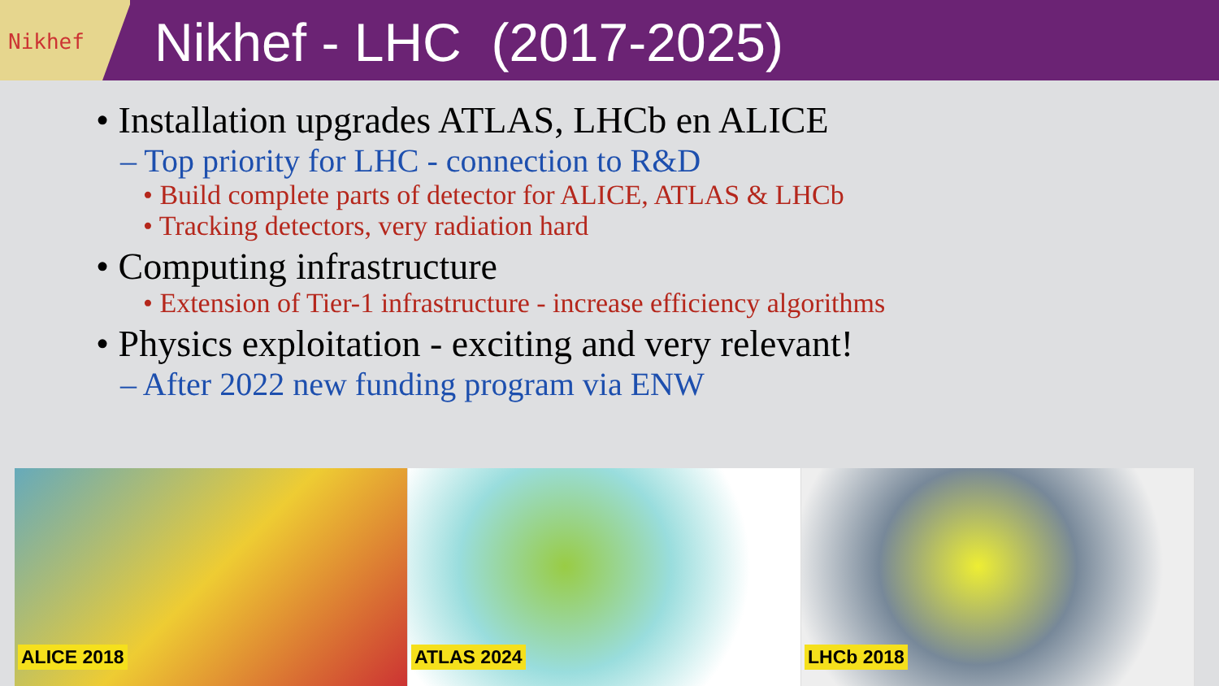Nikhef
Nikhef - LHC (2017-2025)
• Installation upgrades ATLAS, LHCb en ALICE
– Top priority for LHC - connection to R&D
• Build complete parts of detector for ALICE, ATLAS & LHCb
• Tracking detectors, very radiation hard
• Computing infrastructure
• Extension of Tier-1 infrastructure - increase efficiency algorithms
• Physics exploitation - exciting and very relevant!
– After 2022 new funding program via ENW
ALICE 2018
ATLAS 2024
LHCb 2018